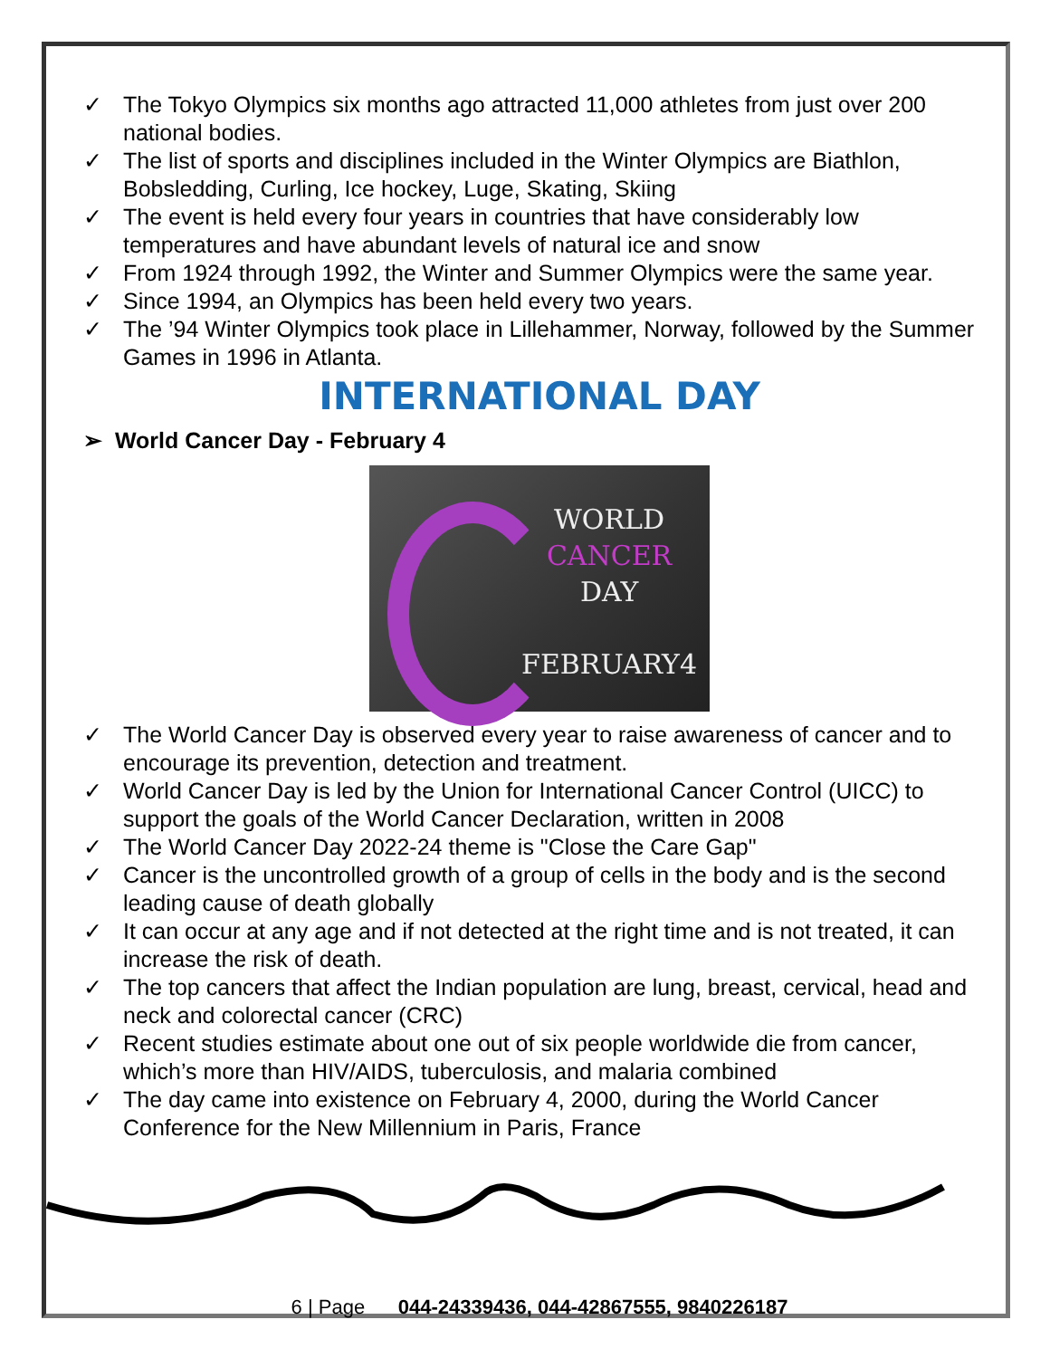✓ The Tokyo Olympics six months ago attracted 11,000 athletes from just over 200 national bodies.
✓ The list of sports and disciplines included in the Winter Olympics are Biathlon, Bobsledding, Curling, Ice hockey, Luge, Skating, Skiing
✓ The event is held every four years in countries that have considerably low temperatures and have abundant levels of natural ice and snow
✓ From 1924 through 1992, the Winter and Summer Olympics were the same year.
✓ Since 1994, an Olympics has been held every two years.
✓ The ’94 Winter Olympics took place in Lillehammer, Norway, followed by the Summer Games in 1996 in Atlanta.
INTERNATIONAL DAY
➢ World Cancer Day - February 4
WORLD
CANCER
DAY
FEBRUARY4
✓ The World Cancer Day is observed every year to raise awareness of cancer and to encourage its prevention, detection and treatment.
✓ World Cancer Day is led by the Union for International Cancer Control (UICC) to support the goals of the World Cancer Declaration, written in 2008
✓ The World Cancer Day 2022-24 theme is "Close the Care Gap"
✓ Cancer is the uncontrolled growth of a group of cells in the body and is the second leading cause of death globally
✓ It can occur at any age and if not detected at the right time and is not treated, it can increase the risk of death.
✓ The top cancers that affect the Indian population are lung, breast, cervical, head and neck and colorectal cancer (CRC)
✓ Recent studies estimate about one out of six people worldwide die from cancer, which’s more than HIV/AIDS, tuberculosis, and malaria combined
✓ The day came into existence on February 4, 2000, during the World Cancer Conference for the New Millennium in Paris, France
6 | Page 044-24339436, 044-42867555, 9840226187